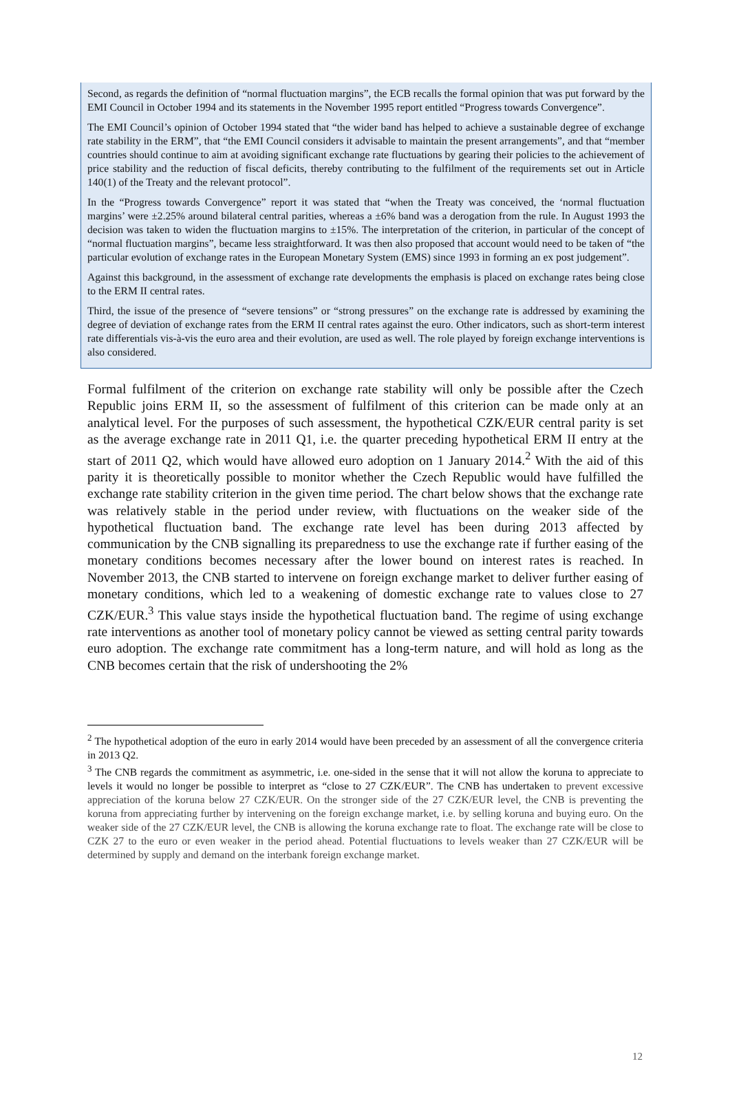Second, as regards the definition of “normal fluctuation margins”, the ECB recalls the formal opinion that was put forward by the EMI Council in October 1994 and its statements in the November 1995 report entitled “Progress towards Convergence”.
The EMI Council’s opinion of October 1994 stated that “the wider band has helped to achieve a sustainable degree of exchange rate stability in the ERM”, that “the EMI Council considers it advisable to maintain the present arrangements”, and that “member countries should continue to aim at avoiding significant exchange rate fluctuations by gearing their policies to the achievement of price stability and the reduction of fiscal deficits, thereby contributing to the fulfilment of the requirements set out in Article 140(1) of the Treaty and the relevant protocol”.
In the “Progress towards Convergence” report it was stated that “when the Treaty was conceived, the ‘normal fluctuation margins’ were ±2.25% around bilateral central parities, whereas a ±6% band was a derogation from the rule. In August 1993 the decision was taken to widen the fluctuation margins to ±15%. The interpretation of the criterion, in particular of the concept of “normal fluctuation margins”, became less straightforward. It was then also proposed that account would need to be taken of “the particular evolution of exchange rates in the European Monetary System (EMS) since 1993 in forming an ex post judgement”.
Against this background, in the assessment of exchange rate developments the emphasis is placed on exchange rates being close to the ERM II central rates.
Third, the issue of the presence of “severe tensions” or “strong pressures” on the exchange rate is addressed by examining the degree of deviation of exchange rates from the ERM II central rates against the euro. Other indicators, such as short-term interest rate differentials vis-à-vis the euro area and their evolution, are used as well. The role played by foreign exchange interventions is also considered.
Formal fulfilment of the criterion on exchange rate stability will only be possible after the Czech Republic joins ERM II, so the assessment of fulfilment of this criterion can be made only at an analytical level. For the purposes of such assessment, the hypothetical CZK/EUR central parity is set as the average exchange rate in 2011 Q1, i.e. the quarter preceding hypothetical ERM II entry at the start of 2011 Q2, which would have allowed euro adoption on 1 January 2014.<sup>2</sup> With the aid of this parity it is theoretically possible to monitor whether the Czech Republic would have fulfilled the exchange rate stability criterion in the given time period. The chart below shows that the exchange rate was relatively stable in the period under review, with fluctuations on the weaker side of the hypothetical fluctuation band. The exchange rate level has been during 2013 affected by communication by the CNB signalling its preparedness to use the exchange rate if further easing of the monetary conditions becomes necessary after the lower bound on interest rates is reached. In November 2013, the CNB started to intervene on foreign exchange market to deliver further easing of monetary conditions, which led to a weakening of domestic exchange rate to values close to 27 CZK/EUR.<sup>3</sup> This value stays inside the hypothetical fluctuation band. The regime of using exchange rate interventions as another tool of monetary policy cannot be viewed as setting central parity towards euro adoption. The exchange rate commitment has a long-term nature, and will hold as long as the CNB becomes certain that the risk of undershooting the 2%
<sup>2</sup> The hypothetical adoption of the euro in early 2014 would have been preceded by an assessment of all the convergence criteria in 2013 Q2.
<sup>3</sup> The CNB regards the commitment as asymmetric, i.e. one-sided in the sense that it will not allow the koruna to appreciate to levels it would no longer be possible to interpret as “close to 27 CZK/EUR”. The CNB has undertaken to prevent excessive appreciation of the koruna below 27 CZK/EUR. On the stronger side of the 27 CZK/EUR level, the CNB is preventing the koruna from appreciating further by intervening on the foreign exchange market, i.e. by selling koruna and buying euro. On the weaker side of the 27 CZK/EUR level, the CNB is allowing the koruna exchange rate to float. The exchange rate will be close to CZK 27 to the euro or even weaker in the period ahead. Potential fluctuations to levels weaker than 27 CZK/EUR will be determined by supply and demand on the interbank foreign exchange market.
12